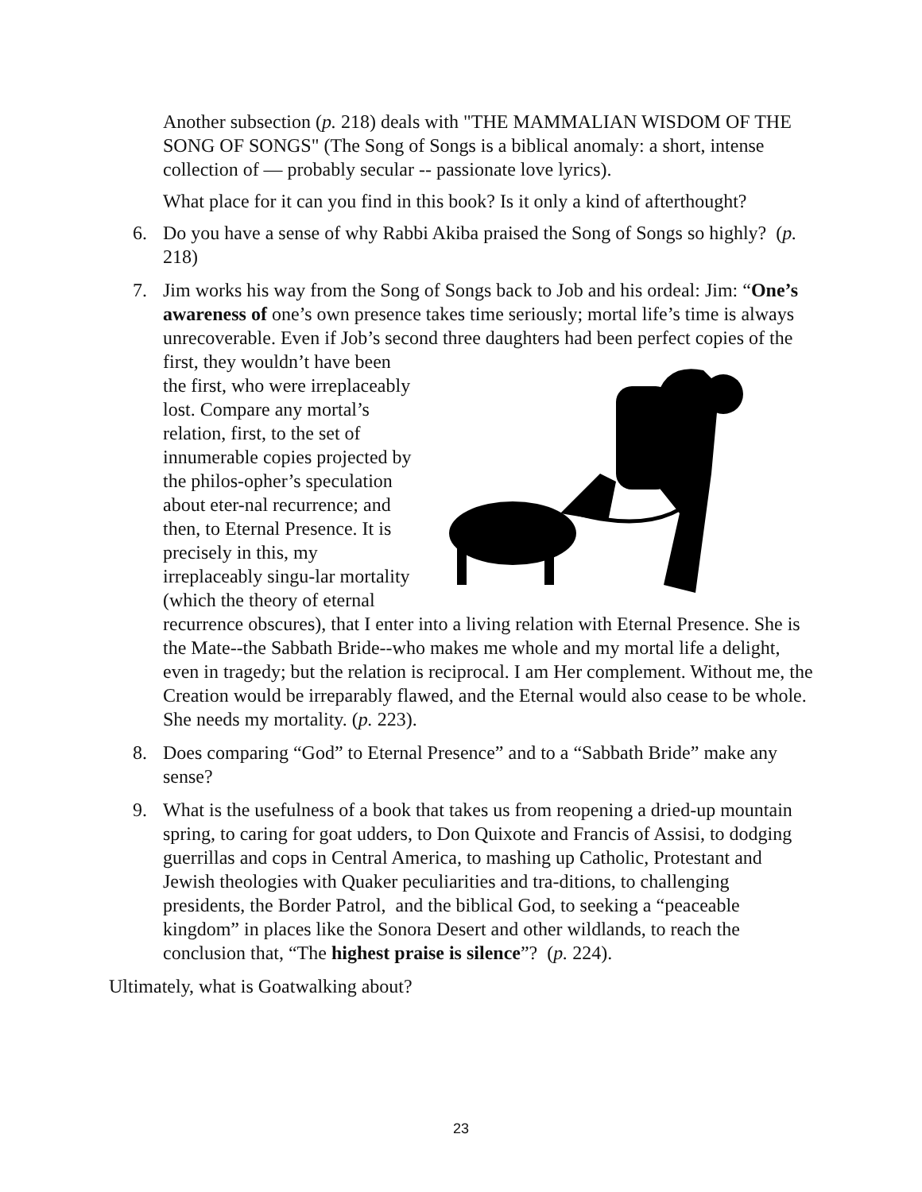Another subsection (p. 218) deals with "THE MAMMALIAN WISDOM OF THE SONG OF SONGS" (The Song of Songs is a biblical anomaly: a short, intense collection of — probably secular -- passionate love lyrics).
What place for it can you find in this book? Is it only a kind of afterthought?
6. Do you have a sense of why Rabbi Akiba praised the Song of Songs so highly? (p. 218)
7. Jim works his way from the Song of Songs back to Job and his ordeal: Jim: “One’s awareness of one’s own presence takes time seriously; mortal life’s time is always unrecoverable. Even if Job’s second three daughters had been perfect copies of the first, they wouldn’t have been the first, who were irreplaceably lost. Compare any mortal’s relation, first, to the set of innumerable copies projected by the philos-opher’s speculation about eter-nal recurrence; and then, to Eternal Presence. It is precisely in this, my irreplaceably singu-lar mortality (which the theory of eternal recurrence obscures), that I enter into a living relation with Eternal Presence. She is the Mate--the Sabbath Bride--who makes me whole and my mortal life a delight, even in tragedy; but the relation is reciprocal. I am Her complement. Without me, the Creation would be irreparably flawed, and the Eternal would also cease to be whole. She needs my mortality. (p. 223).
8. Does comparing “God” to Eternal Presence” and to a “Sabbath Bride” make any sense?
9. What is the usefulness of a book that takes us from reopening a dried-up mountain spring, to caring for goat udders, to Don Quixote and Francis of Assisi, to dodging guerrillas and cops in Central America, to mashing up Catholic, Protestant and Jewish theologies with Quaker peculiarities and tra-ditions, to challenging presidents, the Border Patrol, and the biblical God, to seeking a “peaceable kingdom” in places like the Sonora Desert and other wildlands, to reach the conclusion that, “The highest praise is silence”? (p. 224).
Ultimately, what is Goatwalking about?
23